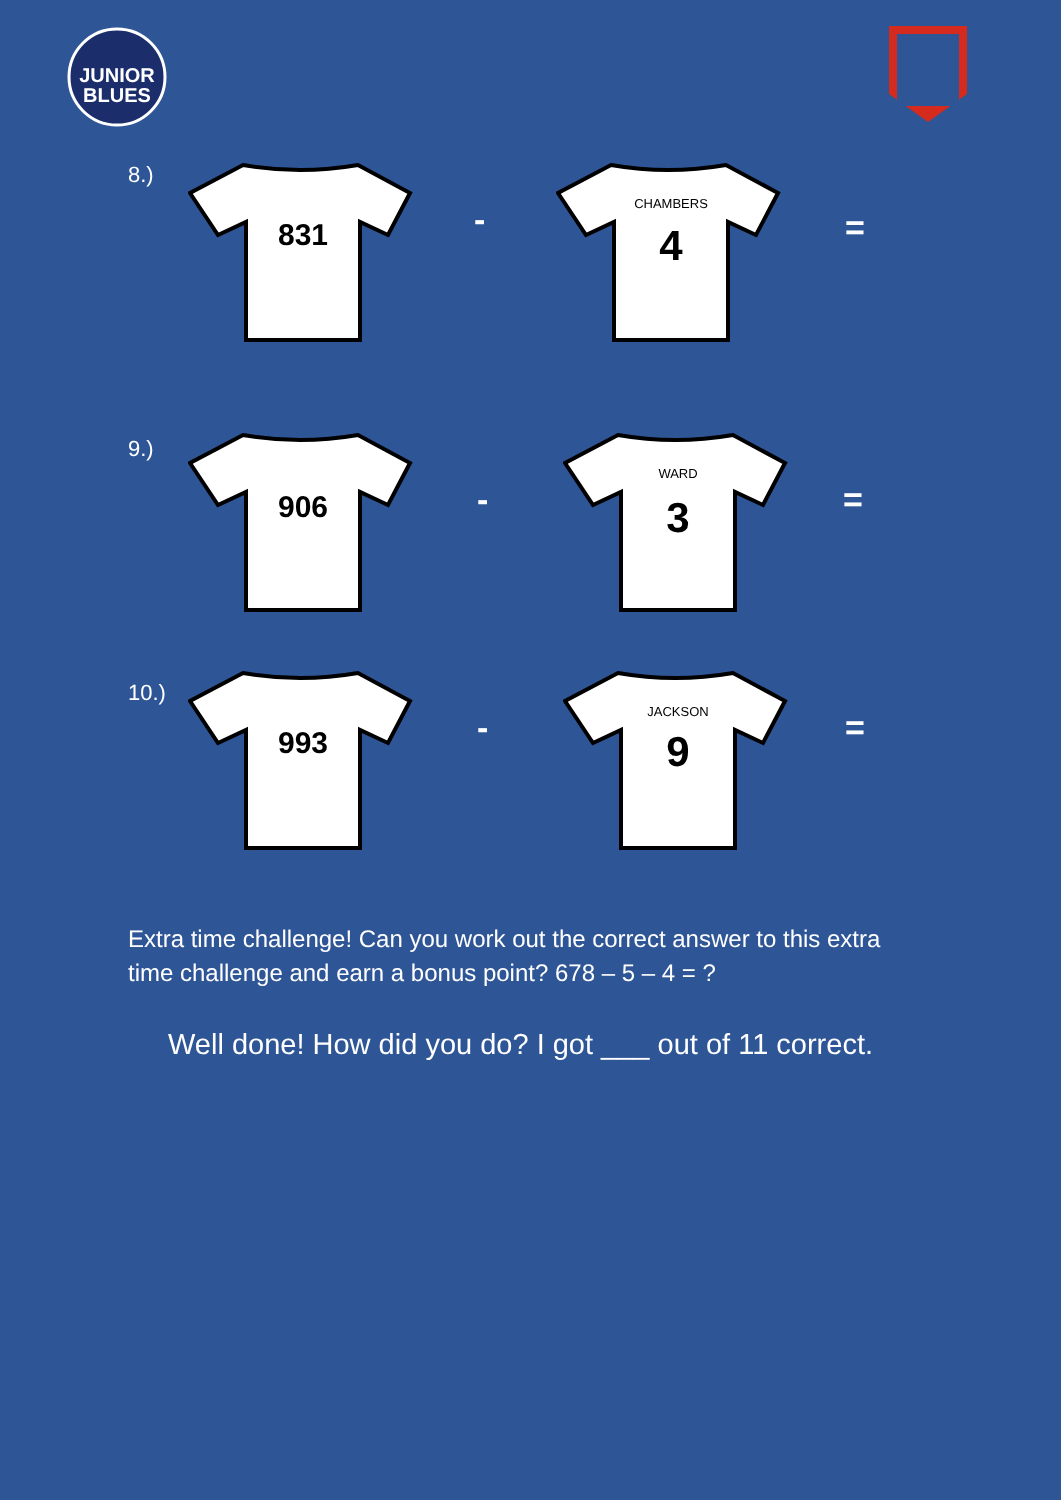JUNIOR
BLUES
8.) 831
-
CHAMBERS
4
=
9.) 906
-
WARD
3
=
10.)
993
-
JACKSON
9
=
Extra time challenge! Can you work out the correct answer to this extra time challenge and earn a bonus point? 678 – 5 – 4 = ?
Well done! How did you do? I got ___ out of 11 correct.